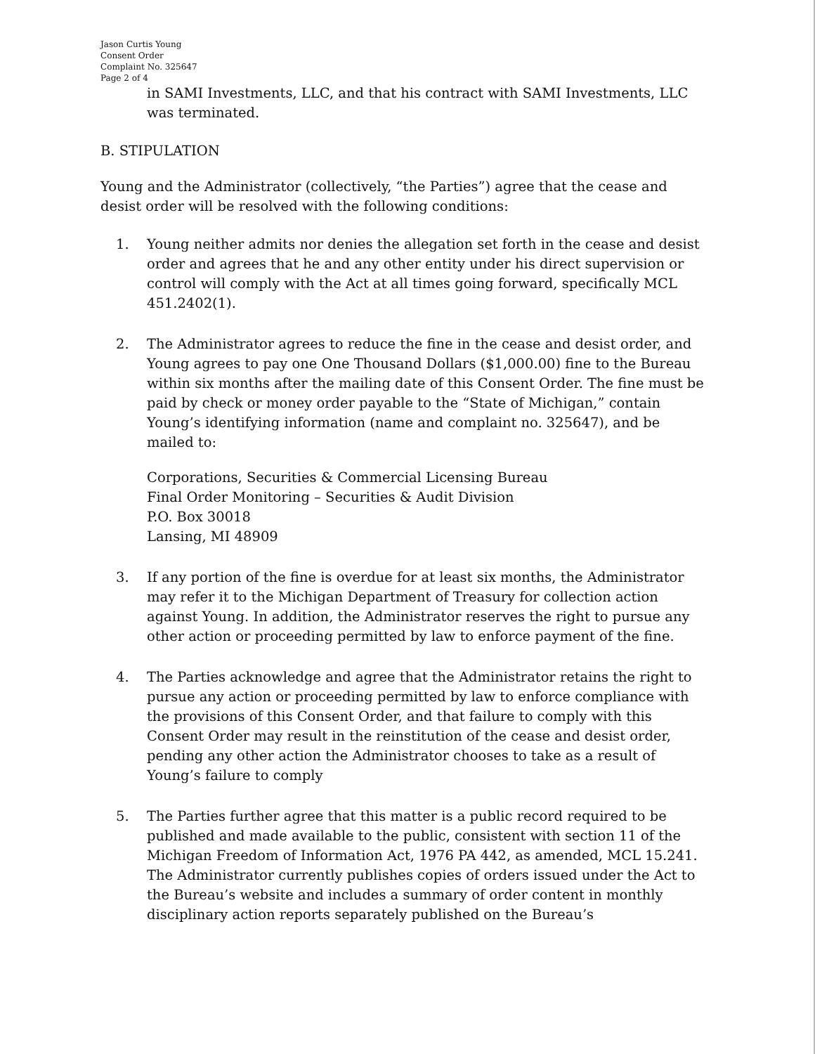Jason Curtis Young
Consent Order
Complaint No. 325647
Page 2 of 4
in SAMI Investments, LLC, and that his contract with SAMI Investments, LLC was terminated.
B. STIPULATION
Young and the Administrator (collectively, “the Parties”) agree that the cease and desist order will be resolved with the following conditions:
1. Young neither admits nor denies the allegation set forth in the cease and desist order and agrees that he and any other entity under his direct supervision or control will comply with the Act at all times going forward, specifically MCL 451.2402(1).
2. The Administrator agrees to reduce the fine in the cease and desist order, and Young agrees to pay one One Thousand Dollars ($1,000.00) fine to the Bureau within six months after the mailing date of this Consent Order. The fine must be paid by check or money order payable to the “State of Michigan,” contain Young’s identifying information (name and complaint no. 325647), and be mailed to:
Corporations, Securities & Commercial Licensing Bureau
Final Order Monitoring – Securities & Audit Division
P.O. Box 30018
Lansing, MI 48909
3. If any portion of the fine is overdue for at least six months, the Administrator may refer it to the Michigan Department of Treasury for collection action against Young. In addition, the Administrator reserves the right to pursue any other action or proceeding permitted by law to enforce payment of the fine.
4. The Parties acknowledge and agree that the Administrator retains the right to pursue any action or proceeding permitted by law to enforce compliance with the provisions of this Consent Order, and that failure to comply with this Consent Order may result in the reinstitution of the cease and desist order, pending any other action the Administrator chooses to take as a result of Young’s failure to comply
5. The Parties further agree that this matter is a public record required to be published and made available to the public, consistent with section 11 of the Michigan Freedom of Information Act, 1976 PA 442, as amended, MCL 15.241. The Administrator currently publishes copies of orders issued under the Act to the Bureau’s website and includes a summary of order content in monthly disciplinary action reports separately published on the Bureau’s